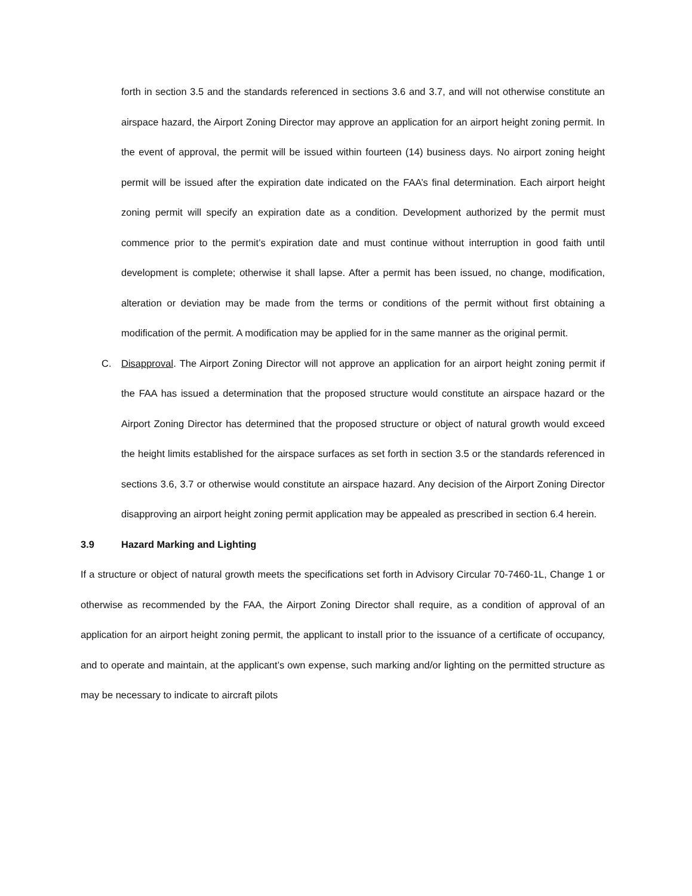forth in section 3.5 and the standards referenced in sections 3.6 and 3.7, and will not otherwise constitute an airspace hazard, the Airport Zoning Director may approve an application for an airport height zoning permit. In the event of approval, the permit will be issued within fourteen (14) business days. No airport zoning height permit will be issued after the expiration date indicated on the FAA’s final determination. Each airport height zoning permit will specify an expiration date as a condition. Development authorized by the permit must commence prior to the permit’s expiration date and must continue without interruption in good faith until development is complete; otherwise it shall lapse. After a permit has been issued, no change, modification, alteration or deviation may be made from the terms or conditions of the permit without first obtaining a modification of the permit. A modification may be applied for in the same manner as the original permit.
C. Disapproval. The Airport Zoning Director will not approve an application for an airport height zoning permit if the FAA has issued a determination that the proposed structure would constitute an airspace hazard or the Airport Zoning Director has determined that the proposed structure or object of natural growth would exceed the height limits established for the airspace surfaces as set forth in section 3.5 or the standards referenced in sections 3.6, 3.7 or otherwise would constitute an airspace hazard. Any decision of the Airport Zoning Director disapproving an airport height zoning permit application may be appealed as prescribed in section 6.4 herein.
3.9 Hazard Marking and Lighting
If a structure or object of natural growth meets the specifications set forth in Advisory Circular 70-7460-1L, Change 1 or otherwise as recommended by the FAA, the Airport Zoning Director shall require, as a condition of approval of an application for an airport height zoning permit, the applicant to install prior to the issuance of a certificate of occupancy, and to operate and maintain, at the applicant’s own expense, such marking and/or lighting on the permitted structure as may be necessary to indicate to aircraft pilots